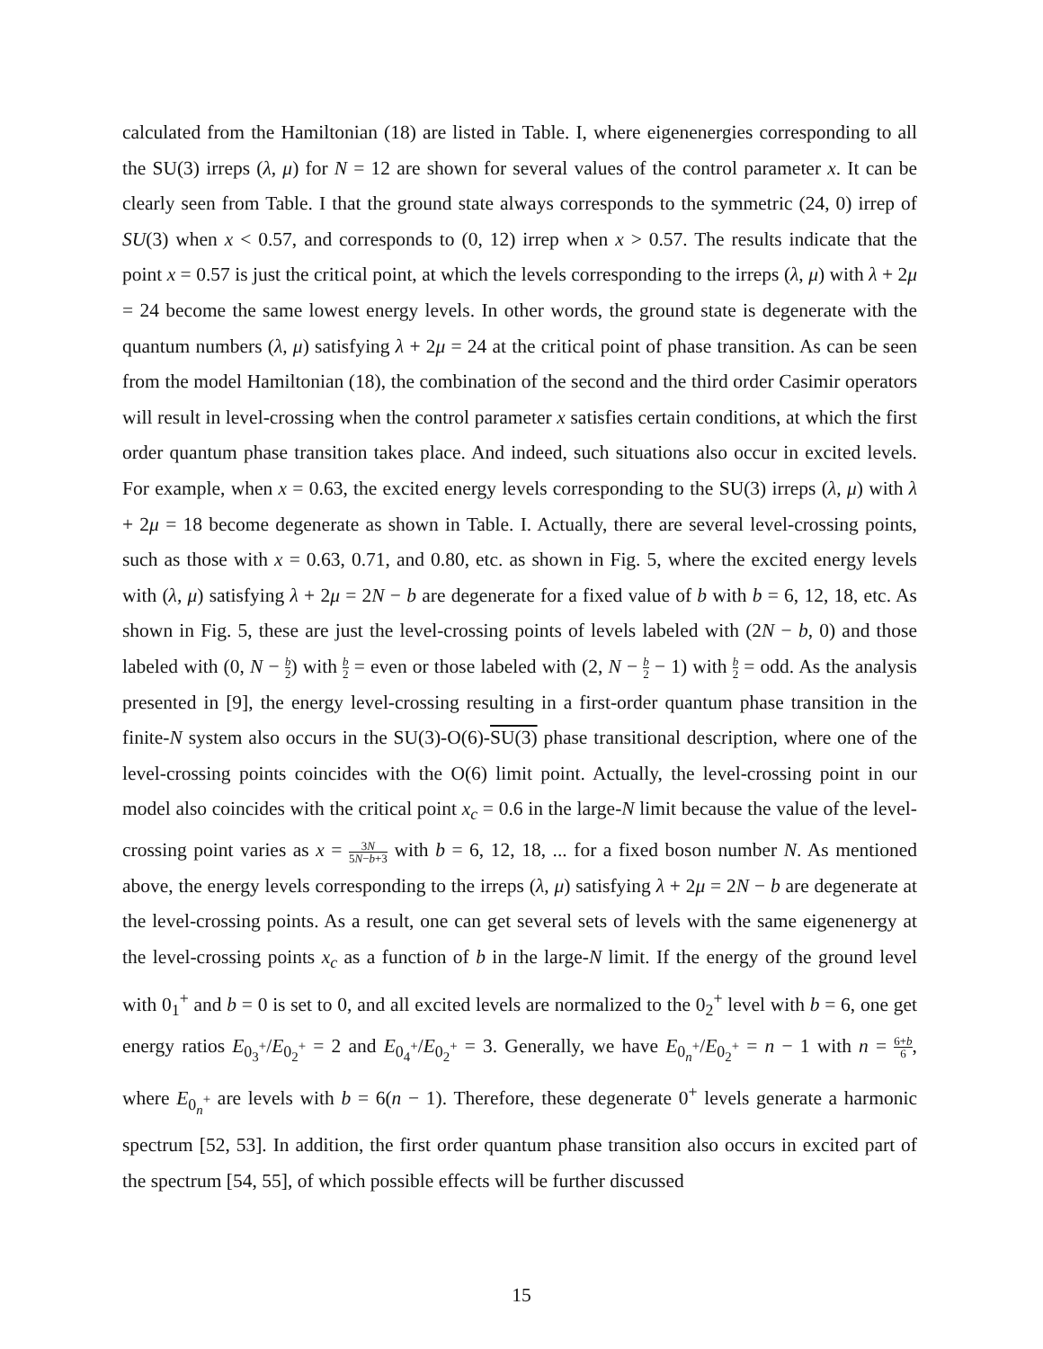calculated from the Hamiltonian (18) are listed in Table. I, where eigenenergies corresponding to all the SU(3) irreps (λ, μ) for N = 12 are shown for several values of the control parameter x. It can be clearly seen from Table. I that the ground state always corresponds to the symmetric (24, 0) irrep of SU(3) when x < 0.57, and corresponds to (0, 12) irrep when x > 0.57. The results indicate that the point x = 0.57 is just the critical point, at which the levels corresponding to the irreps (λ, μ) with λ + 2μ = 24 become the same lowest energy levels. In other words, the ground state is degenerate with the quantum numbers (λ, μ) satisfying λ + 2μ = 24 at the critical point of phase transition. As can be seen from the model Hamiltonian (18), the combination of the second and the third order Casimir operators will result in level-crossing when the control parameter x satisfies certain conditions, at which the first order quantum phase transition takes place. And indeed, such situations also occur in excited levels. For example, when x = 0.63, the excited energy levels corresponding to the SU(3) irreps (λ, μ) with λ + 2μ = 18 become degenerate as shown in Table. I. Actually, there are several level-crossing points, such as those with x = 0.63, 0.71, and 0.80, etc. as shown in Fig. 5, where the excited energy levels with (λ, μ) satisfying λ + 2μ = 2N − b are degenerate for a fixed value of b with b = 6, 12, 18, etc. As shown in Fig. 5, these are just the level-crossing points of levels labeled with (2N − b, 0) and those labeled with (0, N − b 2) with b 2 = even or those labeled with (2, N − b 2 − 1) with b 2 = odd. As the analysis presented in [9], the energy level-crossing resulting in a first-order quantum phase transition in the finite-N system also occurs in the SU(3)-O(6)-SU(3) phase transitional description, where one of the level-crossing points coincides with the O(6) limit point. Actually, the level-crossing point in our model also coincides with the critical point x<sub>c</sub> = 0.6 in the large-N limit because the value of the level-crossing point varies as x = 3N 5N−b+3 with b = 6, 12, 18, ... for a fixed boson number N. As mentioned above, the energy levels corresponding to the irreps (λ, μ) satisfying λ + 2μ = 2N − b are degenerate at the level-crossing points. As a result, one can get several sets of levels with the same eigenenergy at the level-crossing points x<sub>c</sub> as a function of b in the large-N limit. If the energy of the ground level with 0<sub>1</sub><sup>+</sup> and b = 0 is set to 0, and all excited levels are normalized to the 0<sub>2</sub><sup>+</sup> level with b = 6, one get energy ratios E<sub>0<sub>3</sub><sup>+</sup></sub>/E<sub>0<sub>2</sub><sup>+</sup></sub> = 2 and E<sub>0<sub>4</sub><sup>+</sup></sub>/E<sub>0<sub>2</sub><sup>+</sup></sub> = 3. Generally, we have E<sub>0<sub>n</sub><sup>+</sup></sub>/E<sub>0<sub>2</sub><sup>+</sup></sub> = n − 1 with n = 6+b 6, where E<sub>0<sub>n</sub><sup>+</sup></sub> are levels with b = 6(n − 1). Therefore, these degenerate 0<sup>+</sup> levels generate a harmonic spectrum [52, 53]. In addition, the first order quantum phase transition also occurs in excited part of the spectrum [54, 55], of which possible effects will be further discussed
15